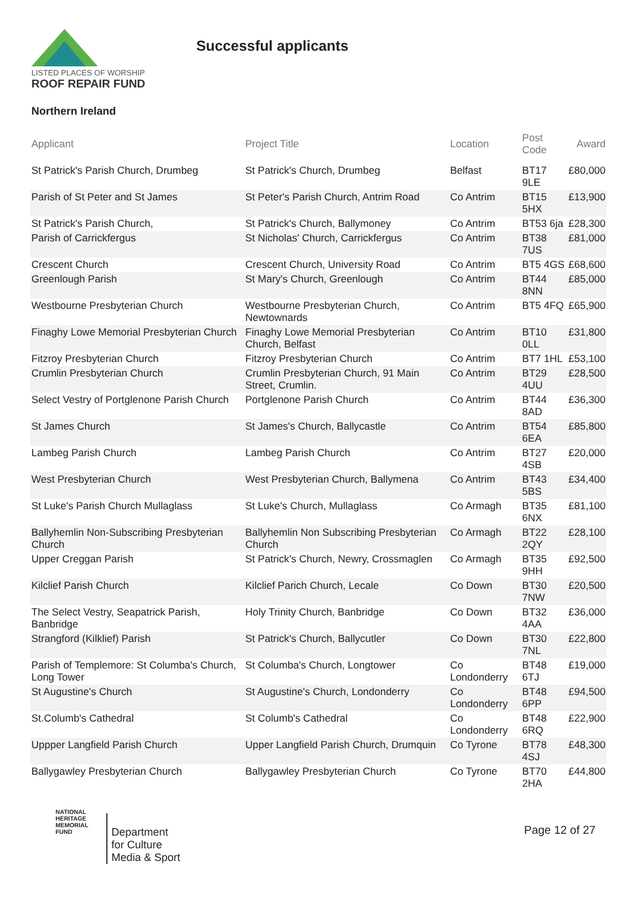LISTED PLACES OF WORSHIP
ROOF REPAIR FUND
Successful applicants
Northern Ireland
| Applicant | Project Title | Location | Post Code | Award |
| --- | --- | --- | --- | --- |
| St Patrick's Parish Church, Drumbeg | St Patrick's Church, Drumbeg | Belfast | BT17 9LE | £80,000 |
| Parish of St Peter and St James | St Peter's Parish Church, Antrim Road | Co Antrim | BT15 5HX | £13,900 |
| St Patrick's Parish Church, | St Patrick's Church, Ballymoney | Co Antrim | BT53 6ja | £28,300 |
| Parish of Carrickfergus | St Nicholas' Church, Carrickfergus | Co Antrim | BT38 7US | £81,000 |
| Crescent Church | Crescent Church, University Road | Co Antrim | BT5 4GS | £68,600 |
| Greenlough Parish | St Mary's Church, Greenlough | Co Antrim | BT44 8NN | £85,000 |
| Westbourne Presbyterian Church | Westbourne Presbyterian Church, Newtownards | Co Antrim | BT5 4FQ | £65,900 |
| Finaghy Lowe Memorial Presbyterian Church | Finaghy Lowe Memorial Presbyterian Church, Belfast | Co Antrim | BT10 0LL | £31,800 |
| Fitzroy Presbyterian Church | Fitzroy Presbyterian Church | Co Antrim | BT7 1HL | £53,100 |
| Crumlin Presbyterian Church | Crumlin Presbyterian Church, 91 Main Street, Crumlin. | Co Antrim | BT29 4UU | £28,500 |
| Select Vestry of Portglenone Parish Church | Portglenone Parish Church | Co Antrim | BT44 8AD | £36,300 |
| St James Church | St James's Church, Ballycastle | Co Antrim | BT54 6EA | £85,800 |
| Lambeg Parish Church | Lambeg Parish Church | Co Antrim | BT27 4SB | £20,000 |
| West Presbyterian Church | West Presbyterian Church, Ballymena | Co Antrim | BT43 5BS | £34,400 |
| St Luke's Parish Church Mullaglass | St Luke's Church, Mullaglass | Co Armagh | BT35 6NX | £81,100 |
| Ballyhemlin Non-Subscribing Presbyterian Church | Ballyhemlin Non Subscribing Presbyterian Church | Co Armagh | BT22 2QY | £28,100 |
| Upper Creggan Parish | St Patrick's Church, Newry, Crossmaglen | Co Armagh | BT35 9HH | £92,500 |
| Kilclief Parish Church | Kilclief Parich Church, Lecale | Co Down | BT30 7NW | £20,500 |
| The Select Vestry, Seapatrick Parish, Banbridge | Holy Trinity Church, Banbridge | Co Down | BT32 4AA | £36,000 |
| Strangford (Kilklief) Parish | St Patrick's Church, Ballycutler | Co Down | BT30 7NL | £22,800 |
| Parish of Templemore: St Columba's Church, Long Tower | St Columba's Church, Longtower | Co Londonderry | BT48 6TJ | £19,000 |
| St Augustine's Church | St Augustine's Church, Londonderry | Co Londonderry | BT48 6PP | £94,500 |
| St.Columb's Cathedral | St Columb's Cathedral | Co Londonderry | BT48 6RQ | £22,900 |
| Uppper Langfield Parish Church | Upper Langfield Parish Church, Drumquin | Co Tyrone | BT78 4SJ | £48,300 |
| Ballygawley Presbyterian Church | Ballygawley Presbyterian Church | Co Tyrone | BT70 2HA | £44,800 |
NATIONAL
HERITAGE
MEMORIAL
FUND
Department
for Culture
Media & Sport
Page 12 of 27